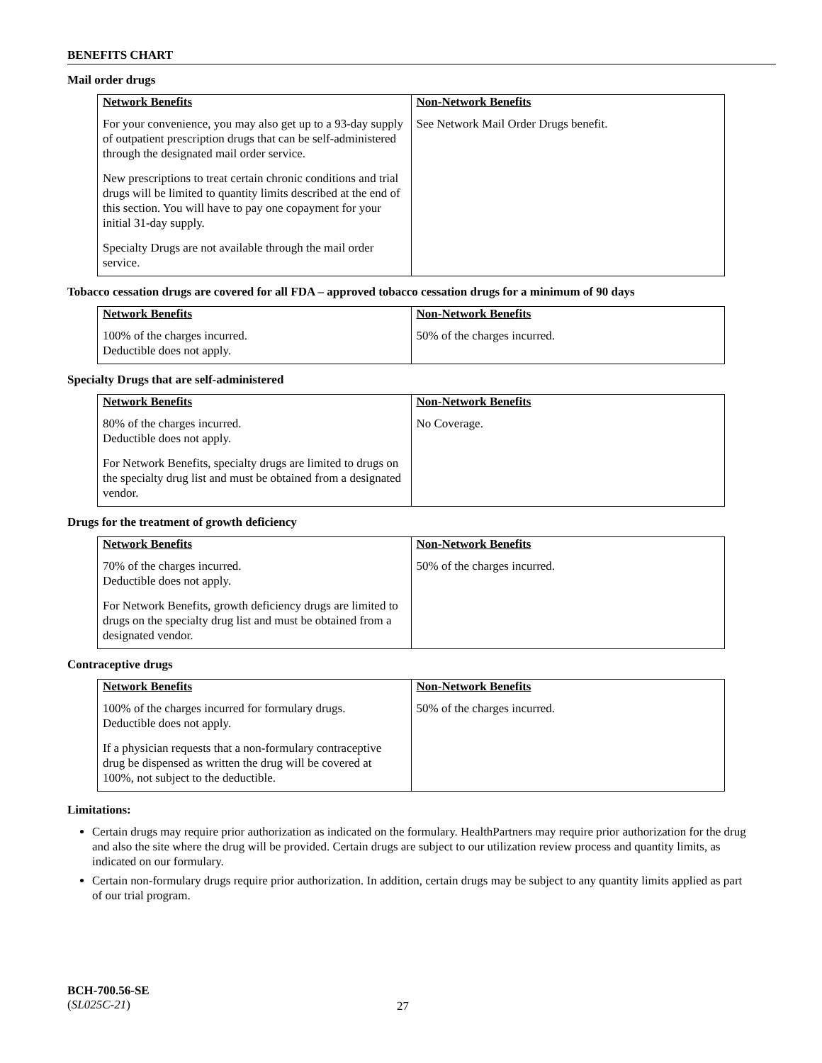BENEFITS CHART
Mail order drugs
| Network Benefits | Non-Network Benefits |
| --- | --- |
| For your convenience, you may also get up to a 93-day supply of outpatient prescription drugs that can be self-administered through the designated mail order service. New prescriptions to treat certain chronic conditions and trial drugs will be limited to quantity limits described at the end of this section. You will have to pay one copayment for your initial 31-day supply. Specialty Drugs are not available through the mail order service. | See Network Mail Order Drugs benefit. |
Tobacco cessation drugs are covered for all FDA – approved tobacco cessation drugs for a minimum of 90 days
| Network Benefits | Non-Network Benefits |
| --- | --- |
| 100% of the charges incurred. Deductible does not apply. | 50% of the charges incurred. |
Specialty Drugs that are self-administered
| Network Benefits | Non-Network Benefits |
| --- | --- |
| 80% of the charges incurred. Deductible does not apply. For Network Benefits, specialty drugs are limited to drugs on the specialty drug list and must be obtained from a designated vendor. | No Coverage. |
Drugs for the treatment of growth deficiency
| Network Benefits | Non-Network Benefits |
| --- | --- |
| 70% of the charges incurred. Deductible does not apply. For Network Benefits, growth deficiency drugs are limited to drugs on the specialty drug list and must be obtained from a designated vendor. | 50% of the charges incurred. |
Contraceptive drugs
| Network Benefits | Non-Network Benefits |
| --- | --- |
| 100% of the charges incurred for formulary drugs. Deductible does not apply. If a physician requests that a non-formulary contraceptive drug be dispensed as written the drug will be covered at 100%, not subject to the deductible. | 50% of the charges incurred. |
Limitations:
Certain drugs may require prior authorization as indicated on the formulary. HealthPartners may require prior authorization for the drug and also the site where the drug will be provided. Certain drugs are subject to our utilization review process and quantity limits, as indicated on our formulary.
Certain non-formulary drugs require prior authorization. In addition, certain drugs may be subject to any quantity limits applied as part of our trial program.
BCH-700.56-SE
(SL025C-21)
27